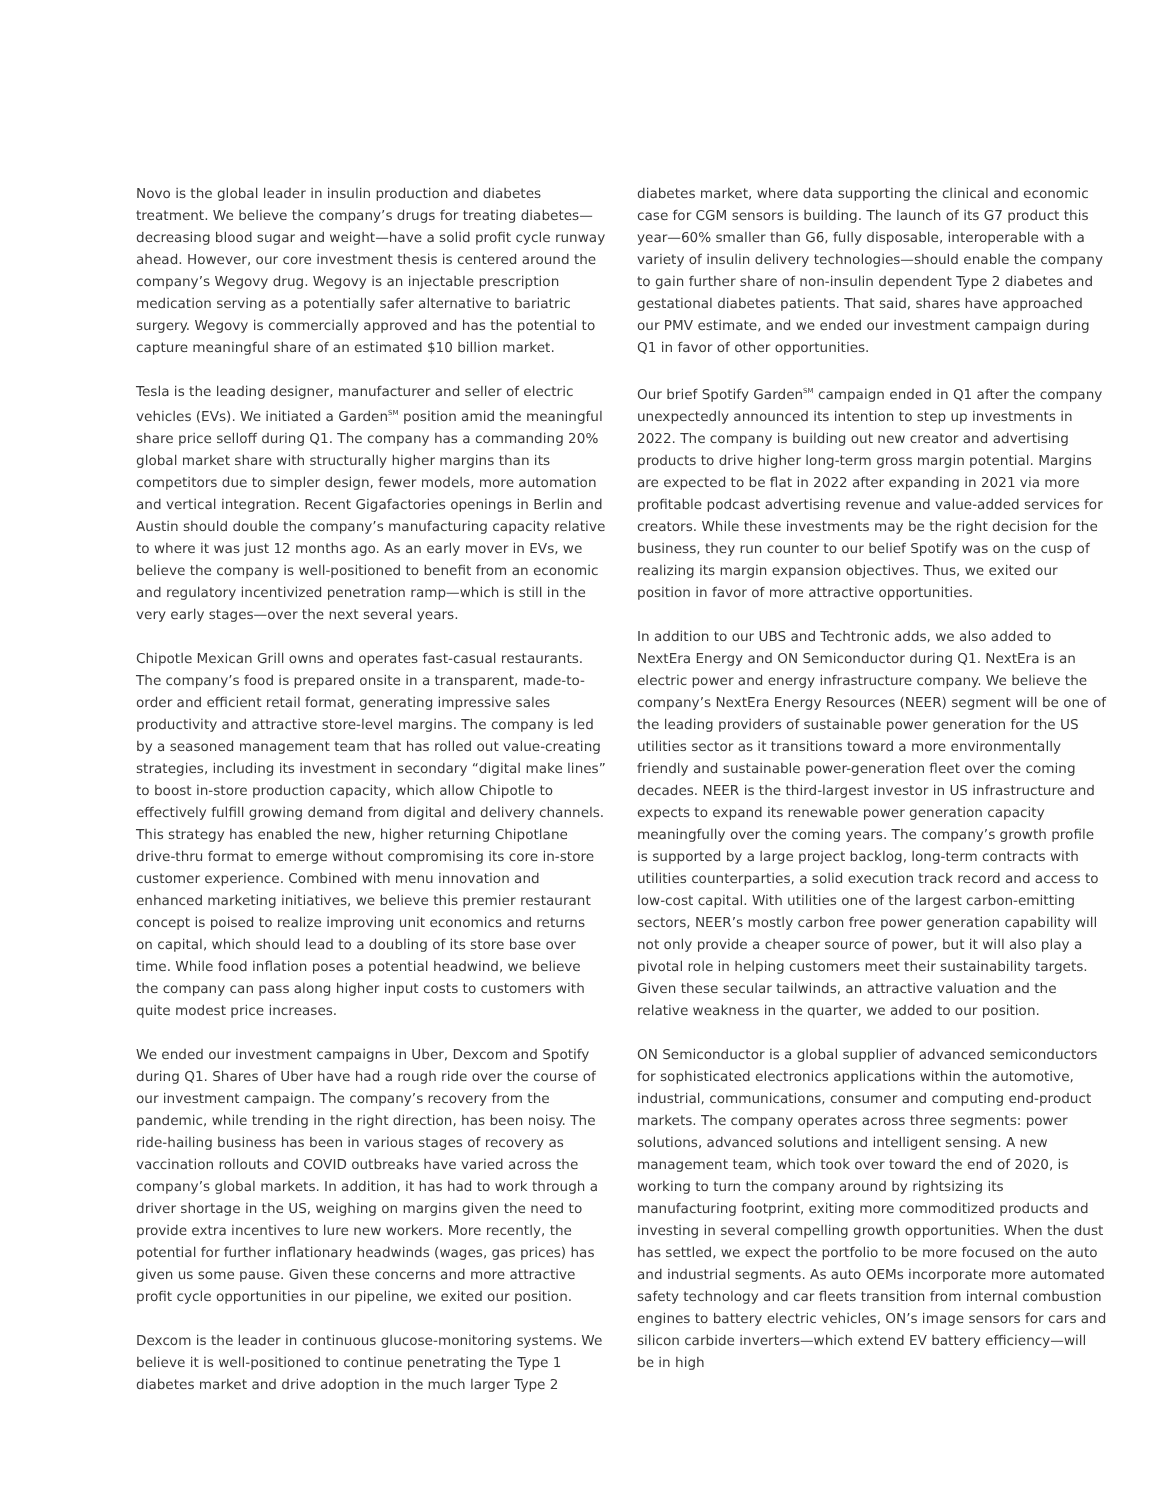Novo is the global leader in insulin production and diabetes treatment. We believe the company’s drugs for treating diabetes—decreasing blood sugar and weight—have a solid profit cycle runway ahead. However, our core investment thesis is centered around the company’s Wegovy drug. Wegovy is an injectable prescription medication serving as a potentially safer alternative to bariatric surgery. Wegovy is commercially approved and has the potential to capture meaningful share of an estimated $10 billion market.
Tesla is the leading designer, manufacturer and seller of electric vehicles (EVs). We initiated a Garden<sup>SM</sup> position amid the meaningful share price selloff during Q1. The company has a commanding 20% global market share with structurally higher margins than its competitors due to simpler design, fewer models, more automation and vertical integration. Recent Gigafactories openings in Berlin and Austin should double the company’s manufacturing capacity relative to where it was just 12 months ago. As an early mover in EVs, we believe the company is well-positioned to benefit from an economic and regulatory incentivized penetration ramp—which is still in the very early stages—over the next several years.
Chipotle Mexican Grill owns and operates fast-casual restaurants. The company’s food is prepared onsite in a transparent, made-to-order and efficient retail format, generating impressive sales productivity and attractive store-level margins. The company is led by a seasoned management team that has rolled out value-creating strategies, including its investment in secondary “digital make lines” to boost in-store production capacity, which allow Chipotle to effectively fulfill growing demand from digital and delivery channels. This strategy has enabled the new, higher returning Chipotlane drive-thru format to emerge without compromising its core in-store customer experience. Combined with menu innovation and enhanced marketing initiatives, we believe this premier restaurant concept is poised to realize improving unit economics and returns on capital, which should lead to a doubling of its store base over time. While food inflation poses a potential headwind, we believe the company can pass along higher input costs to customers with quite modest price increases.
We ended our investment campaigns in Uber, Dexcom and Spotify during Q1. Shares of Uber have had a rough ride over the course of our investment campaign. The company’s recovery from the pandemic, while trending in the right direction, has been noisy. The ride-hailing business has been in various stages of recovery as vaccination rollouts and COVID outbreaks have varied across the company’s global markets. In addition, it has had to work through a driver shortage in the US, weighing on margins given the need to provide extra incentives to lure new workers. More recently, the potential for further inflationary headwinds (wages, gas prices) has given us some pause. Given these concerns and more attractive profit cycle opportunities in our pipeline, we exited our position.
Dexcom is the leader in continuous glucose-monitoring systems. We believe it is well-positioned to continue penetrating the Type 1 diabetes market and drive adoption in the much larger Type 2
diabetes market, where data supporting the clinical and economic case for CGM sensors is building. The launch of its G7 product this year—60% smaller than G6, fully disposable, interoperable with a variety of insulin delivery technologies—should enable the company to gain further share of non-insulin dependent Type 2 diabetes and gestational diabetes patients. That said, shares have approached our PMV estimate, and we ended our investment campaign during Q1 in favor of other opportunities.
Our brief Spotify Garden<sup>SM</sup> campaign ended in Q1 after the company unexpectedly announced its intention to step up investments in 2022. The company is building out new creator and advertising products to drive higher long-term gross margin potential. Margins are expected to be flat in 2022 after expanding in 2021 via more profitable podcast advertising revenue and value-added services for creators. While these investments may be the right decision for the business, they run counter to our belief Spotify was on the cusp of realizing its margin expansion objectives. Thus, we exited our position in favor of more attractive opportunities.
In addition to our UBS and Techtronic adds, we also added to NextEra Energy and ON Semiconductor during Q1. NextEra is an electric power and energy infrastructure company. We believe the company’s NextEra Energy Resources (NEER) segment will be one of the leading providers of sustainable power generation for the US utilities sector as it transitions toward a more environmentally friendly and sustainable power-generation fleet over the coming decades. NEER is the third-largest investor in US infrastructure and expects to expand its renewable power generation capacity meaningfully over the coming years. The company’s growth profile is supported by a large project backlog, long-term contracts with utilities counterparties, a solid execution track record and access to low-cost capital. With utilities one of the largest carbon-emitting sectors, NEER’s mostly carbon free power generation capability will not only provide a cheaper source of power, but it will also play a pivotal role in helping customers meet their sustainability targets. Given these secular tailwinds, an attractive valuation and the relative weakness in the quarter, we added to our position.
ON Semiconductor is a global supplier of advanced semiconductors for sophisticated electronics applications within the automotive, industrial, communications, consumer and computing end-product markets. The company operates across three segments: power solutions, advanced solutions and intelligent sensing. A new management team, which took over toward the end of 2020, is working to turn the company around by rightsizing its manufacturing footprint, exiting more commoditized products and investing in several compelling growth opportunities. When the dust has settled, we expect the portfolio to be more focused on the auto and industrial segments. As auto OEMs incorporate more automated safety technology and car fleets transition from internal combustion engines to battery electric vehicles, ON’s image sensors for cars and silicon carbide inverters—which extend EV battery efficiency—will be in high